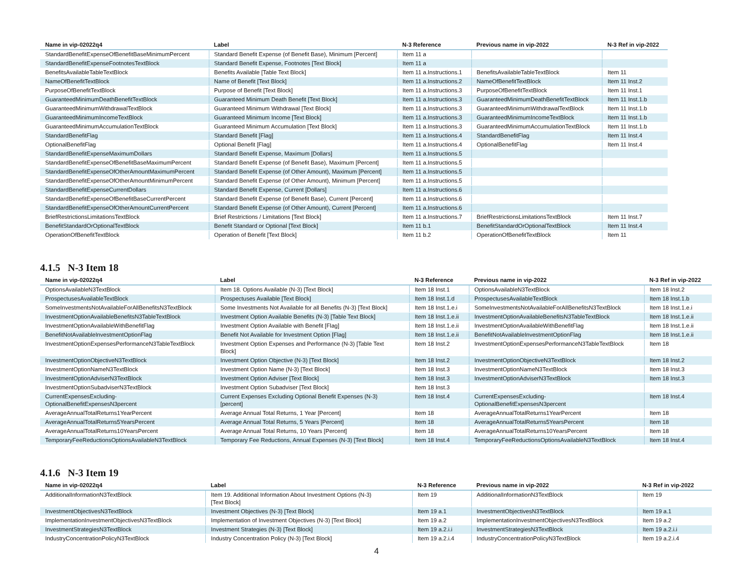| Name in vip-02022q4 | Label | N-3 Reference | Previous name in vip-2022 | N-3 Ref in vip-2022 |
| --- | --- | --- | --- | --- |
| StandardBenefitExpenseOfBenefitBaseMinimumPercent | Standard Benefit Expense (of Benefit Base), Minimum [Percent] | Item 11 a | | |
| StandardBenefitExpenseFootnotesTextBlock | Standard Benefit Expense, Footnotes [Text Block] | Item 11 a | | |
| BenefitsAvailableTableTextBlock | Benefits Available [Table Text Block] | Item 11 a.Instructions.1 | BenefitsAvailableTableTextBlock | Item 11 |
| NameOfBenefitTextBlock | Name of Benefit [Text Block] | Item 11 a.Instructions.2 | NameOfBenefitTextBlock | Item 11 Inst.2 |
| PurposeOfBenefitTextBlock | Purpose of Benefit [Text Block] | Item 11 a.Instructions.3 | PurposeOfBenefitTextBlock | Item 11 Inst.1 |
| GuaranteedMinimumDeathBenefitTextBlock | Guaranteed Minimum Death Benefit [Text Block] | Item 11 a.Instructions.3 | GuaranteedMinimumDeathBenefitTextBlock | Item 11 Inst.1.b |
| GuaranteedMinimumWithdrawalTextBlock | Guaranteed Minimum Withdrawal [Text Block] | Item 11 a.Instructions.3 | GuaranteedMinimumWithdrawalTextBlock | Item 11 Inst.1.b |
| GuaranteedMinimumIncomeTextBlock | Guaranteed Minimum Income [Text Block] | Item 11 a.Instructions.3 | GuaranteedMinimumIncomeTextBlock | Item 11 Inst.1.b |
| GuaranteedMinimumAccumulationTextBlock | Guaranteed Minimum Accumulation [Text Block] | Item 11 a.Instructions.3 | GuaranteedMinimumAccumulationTextBlock | Item 11 Inst.1.b |
| StandardBenefitFlag | Standard Benefit [Flag] | Item 11 a.Instructions.4 | StandardBenefitFlag | Item 11 Inst.4 |
| OptionalBenefitFlag | Optional Benefit [Flag] | Item 11 a.Instructions.4 | OptionalBenefitFlag | Item 11 Inst.4 |
| StandardBenefitExpenseMaximumDollars | Standard Benefit Expense, Maximum [Dollars] | Item 11 a.Instructions.5 | | |
| StandardBenefitExpenseOfBenefitBaseMaximumPercent | Standard Benefit Expense (of Benefit Base), Maximum [Percent] | Item 11 a.Instructions.5 | | |
| StandardBenefitExpenseOfOtherAmountMaximumPercent | Standard Benefit Expense (of Other Amount), Maximum [Percent] | Item 11 a.Instructions.5 | | |
| StandardBenefitExpenseOfOtherAmountMinimumPercent | Standard Benefit Expense (of Other Amount), Minimum [Percent] | Item 11 a.Instructions.5 | | |
| StandardBenefitExpenseCurrentDollars | Standard Benefit Expense, Current [Dollars] | Item 11 a.Instructions.6 | | |
| StandardBenefitExpenseOfBenefitBaseCurrentPercent | Standard Benefit Expense (of Benefit Base), Current [Percent] | Item 11 a.Instructions.6 | | |
| StandardBenefitExpenseOfOtherAmountCurrentPercent | Standard Benefit Expense (of Other Amount), Current [Percent] | Item 11 a.Instructions.6 | | |
| BriefRestrictionsLimitationsTextBlock | Brief Restrictions / Limitations [Text Block] | Item 11 a.Instructions.7 | BriefRestrictionsLimitationsTextBlock | Item 11 Inst.7 |
| BenefitStandardOrOptionalTextBlock | Benefit Standard or Optional [Text Block] | Item 11 b.1 | BenefitStandardOrOptionalTextBlock | Item 11 Inst.4 |
| OperationOfBenefitTextBlock | Operation of Benefit [Text Block] | Item 11 b.2 | OperationOfBenefitTextBlock | Item 11 |
4.1.5 N-3 Item 18
| Name in vip-02022q4 | Label | N-3 Reference | Previous name in vip-2022 | N-3 Ref in vip-2022 |
| --- | --- | --- | --- | --- |
| OptionsAvailableN3TextBlock | Item 18. Options Available (N-3) [Text Block] | Item 18 Inst.1 | OptionsAvailableN3TextBlock | Item 18 Inst.2 |
| ProspectusesAvailableTextBlock | Prospectuses Available [Text Block] | Item 18 Inst.1.d | ProspectusesAvailableTextBlock | Item 18 Inst.1.b |
| SomeInvestmentsNotAvailableForAllBenefitsN3TextBlock | Some Investments Not Available for all Benefits (N-3) [Text Block] | Item 18 Inst.1.e.i | SomeInvestmentsNotAvailableForAllBenefitsN3TextBlock | Item 18 Inst.1.e.i |
| InvestmentOptionAvailableBenefitsN3TableTextBlock | Investment Option Available Benefits (N-3) [Table Text Block] | Item 18 Inst.1.e.ii | InvestmentOptionAvailableBenefitsN3TableTextBlock | Item 18 Inst.1.e.ii |
| InvestmentOptionAvailableWithBenefitFlag | Investment Option Available with Benefit [Flag] | Item 18 Inst.1.e.ii | InvestmentOptionAvailableWithBenefitFlag | Item 18 Inst.1.e.ii |
| BenefitNotAvailableInvestmentOptionFlag | Benefit Not Available for Investment Option [Flag] | Item 18 Inst.1.e.ii | BenefitNotAvailableInvestmentOptionFlag | Item 18 Inst.1.e.ii |
| InvestmentOptionExpensesPerformanceN3TableTextBlock | Investment Option Expenses and Performance (N-3) [Table Text Block] | Item 18 Inst.2 | InvestmentOptionExpensesPerformanceN3TableTextBlock | Item 18 |
| InvestmentOptionObjectiveN3TextBlock | Investment Option Objective (N-3) [Text Block] | Item 18 Inst.2 | InvestmentOptionObjectiveN3TextBlock | Item 18 Inst.2 |
| InvestmentOptionNameN3TextBlock | Investment Option Name (N-3) [Text Block] | Item 18 Inst.3 | InvestmentOptionNameN3TextBlock | Item 18 Inst.3 |
| InvestmentOptionAdviserN3TextBlock | Investment Option Adviser [Text Block] | Item 18 Inst.3 | InvestmentOptionAdviserN3TextBlock | Item 18 Inst.3 |
| InvestmentOptionSubadviserN3TextBlock | Investment Option Subadviser [Text Block] | Item 18 Inst.3 | | |
| CurrentExpensesExcluding- OptionalBenefitExpensesN3percent | Current Expenses Excluding Optional Benefit Expenses (N-3) [percent] | Item 18 Inst.4 | CurrentExpensesExcluding- OptionalBenefitExpensesN3percent | Item 18 Inst.4 |
| AverageAnnualTotalReturns1YearPercent | Average Annual Total Returns, 1 Year [Percent] | Item 18 | AverageAnnualTotalReturns1YearPercent | Item 18 |
| AverageAnnualTotalReturns5YearsPercent | Average Annual Total Returns, 5 Years [Percent] | Item 18 | AverageAnnualTotalReturns5YearsPercent | Item 18 |
| AverageAnnualTotalReturns10YearsPercent | Average Annual Total Returns, 10 Years [Percent] | Item 18 | AverageAnnualTotalReturns10YearsPercent | Item 18 |
| TemporaryFeeReductionsOptionsAvailableN3TextBlock | Temporary Fee Reductions, Annual Expenses (N-3) [Text Block] | Item 18 Inst.4 | TemporaryFeeReductionsOptionsAvailableN3TextBlock | Item 18 Inst.4 |
4.1.6 N-3 Item 19
| Name in vip-02022q4 | Label | N-3 Reference | Previous name in vip-2022 | N-3 Ref in vip-2022 |
| --- | --- | --- | --- | --- |
| AdditionalInformationN3TextBlock | Item 19. Additional Information About Investment Options (N-3) [Text Block] | Item 19 | AdditionalInformationN3TextBlock | Item 19 |
| InvestmentObjectivesN3TextBlock | Investment Objectives (N-3) [Text Block] | Item 19 a.1 | InvestmentObjectivesN3TextBlock | Item 19 a.1 |
| ImplementationInvestmentObjectivesN3TextBlock | Implementation of Investment Objectives (N-3) [Text Block] | Item 19 a.2 | ImplementationInvestmentObjectivesN3TextBlock | Item 19 a.2 |
| InvestmentStrategiesN3TextBlock | Investment Strategies (N-3) [Text Block] | Item 19 a.2.i.i | InvestmentStrategiesN3TextBlock | Item 19 a.2.i.i |
| IndustryConcentrationPolicyN3TextBlock | Industry Concentration Policy (N-3) [Text Block] | Item 19 a.2.i.4 | IndustryConcentrationPolicyN3TextBlock | Item 19 a.2.i.4 |
4